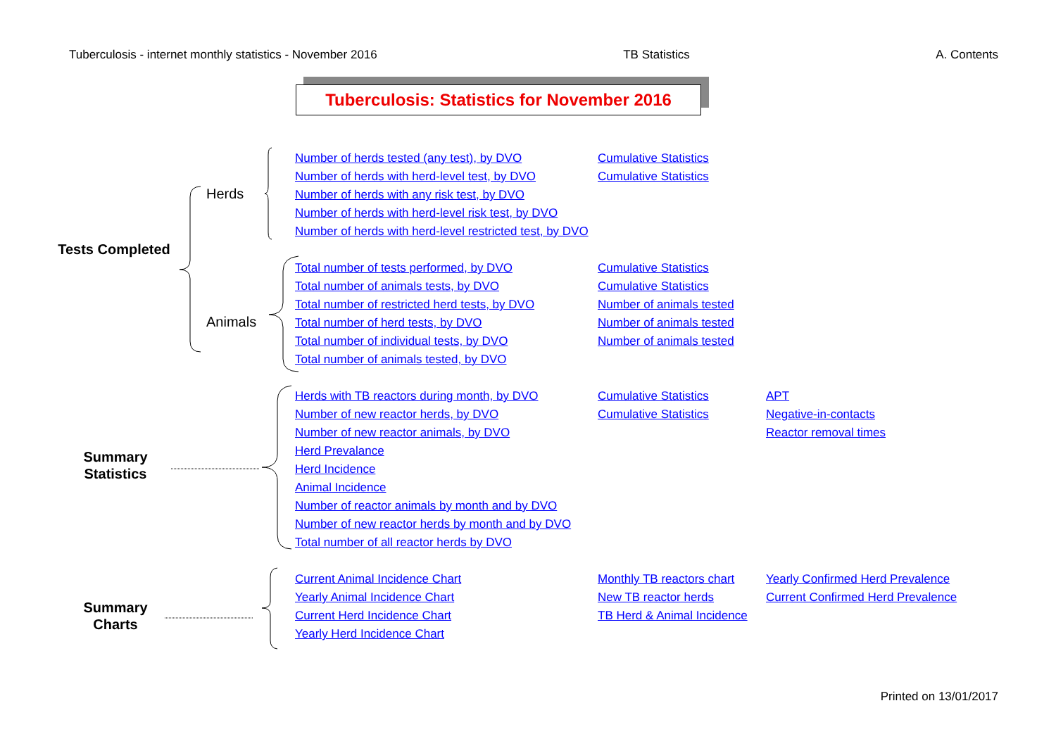Tuberculosis - internet monthly statistics - November 2016 TB Statistics A. Contents
Tuberculosis: Statistics for November 2016
Tests Completed
Herds
Animals
Summary Statistics
Summary Charts
Number of herds tested (any test), by DVO Cumulative Statistics
Number of herds with herd-level test, by DVO Cumulative Statistics
Number of herds with any risk test, by DVO
Number of herds with herd-level risk test, by DVO
Number of herds with herd-level restricted test, by DVO
Total number of tests performed, by DVO Cumulative Statistics
Total number of animals tests, by DVO Cumulative Statistics
Total number of restricted herd tests, by DVO Number of animals tested
Total number of herd tests, by DVO Number of animals tested
Total number of individual tests, by DVO Number of animals tested
Total number of animals tested, by DVO
Herds with TB reactors during month, by DVO Cumulative Statistics APT
Number of new reactor herds, by DVO Cumulative Statistics Negative-in-contacts
Number of new reactor animals, by DVO Reactor removal times
Herd Prevalance
Herd Incidence
Animal Incidence
Number of reactor animals by month and by DVO
Number of new reactor herds by month and by DVO
Total number of all reactor herds by DVO
Current Animal Incidence Chart Monthly TB reactors chart Yearly Confirmed Herd Prevalence
Yearly Animal Incidence Chart New TB reactor herds Current Confirmed Herd Prevalence
Current Herd Incidence Chart TB Herd & Animal Incidence
Yearly Herd Incidence Chart
Printed on 13/01/2017